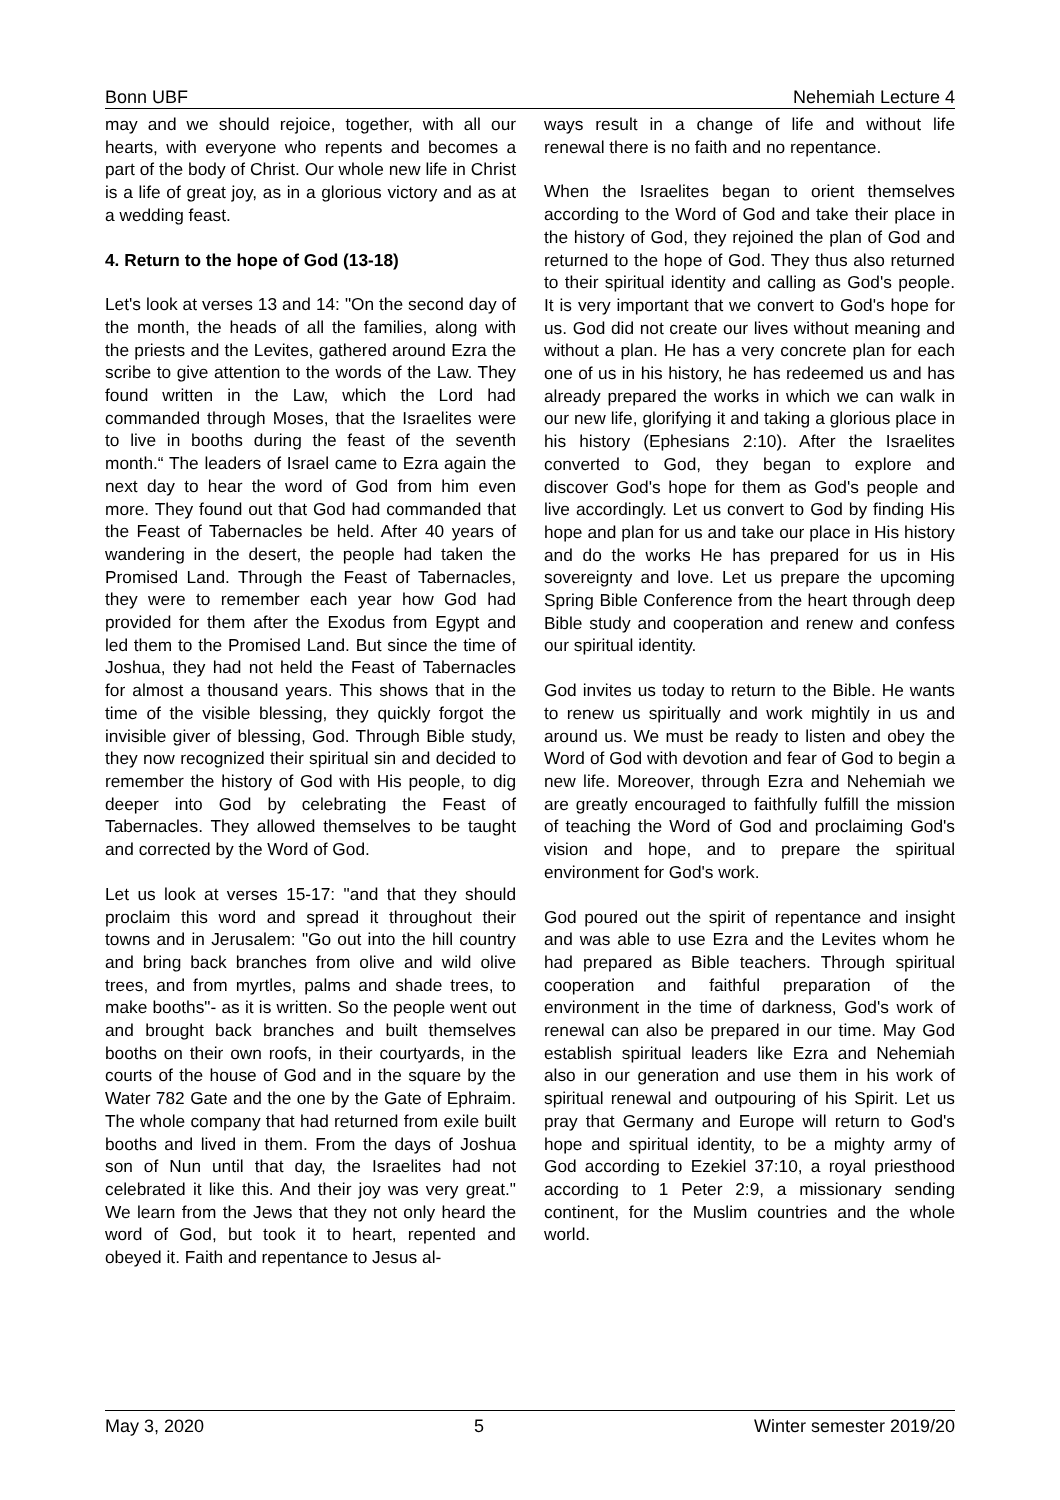Bonn UBF Nehemiah Lecture 4
may and we should rejoice, together, with all our hearts, with everyone who repents and becomes a part of the body of Christ. Our whole new life in Christ is a life of great joy, as in a glorious victory and as at a wedding feast.
4. Return to the hope of God (13-18)
Let's look at verses 13 and 14: "On the second day of the month, the heads of all the families, along with the priests and the Levites, gathered around Ezra the scribe to give attention to the words of the Law. They found written in the Law, which the Lord had commanded through Moses, that the Israelites were to live in booths during the feast of the seventh month.“ The leaders of Israel came to Ezra again the next day to hear the word of God from him even more. They found out that God had commanded that the Feast of Tabernacles be held. After 40 years of wandering in the desert, the people had taken the Promised Land. Through the Feast of Tabernacles, they were to remember each year how God had provided for them after the Exodus from Egypt and led them to the Promised Land. But since the time of Joshua, they had not held the Feast of Tabernacles for almost a thousand years. This shows that in the time of the visible blessing, they quickly forgot the invisible giver of blessing, God. Through Bible study, they now recognized their spiritual sin and decided to remember the history of God with His people, to dig deeper into God by celebrating the Feast of Tabernacles. They allowed themselves to be taught and corrected by the Word of God.
Let us look at verses 15-17: "and that they should proclaim this word and spread it throughout their towns and in Jerusalem: "Go out into the hill country and bring back branches from olive and wild olive trees, and from myrtles, palms and shade trees, to make booths"- as it is written. So the people went out and brought back branches and built themselves booths on their own roofs, in their courtyards, in the courts of the house of God and in the square by the Water 782 Gate and the one by the Gate of Ephraim. The whole company that had returned from exile built booths and lived in them. From the days of Joshua son of Nun until that day, the Israelites had not celebrated it like this. And their joy was very great." We learn from the Jews that they not only heard the word of God, but took it to heart, repented and obeyed it. Faith and repentance to Jesus al-
ways result in a change of life and without life renewal there is no faith and no repentance.
When the Israelites began to orient themselves according to the Word of God and take their place in the history of God, they rejoined the plan of God and returned to the hope of God. They thus also returned to their spiritual identity and calling as God's people. It is very important that we convert to God's hope for us. God did not create our lives without meaning and without a plan. He has a very concrete plan for each one of us in his history, he has redeemed us and has already prepared the works in which we can walk in our new life, glorifying it and taking a glorious place in his history (Ephesians 2:10). After the Israelites converted to God, they began to explore and discover God's hope for them as God's people and live accordingly. Let us convert to God by finding His hope and plan for us and take our place in His history and do the works He has prepared for us in His sovereignty and love. Let us prepare the upcoming Spring Bible Conference from the heart through deep Bible study and cooperation and renew and confess our spiritual identity.
God invites us today to return to the Bible. He wants to renew us spiritually and work mightily in us and around us. We must be ready to listen and obey the Word of God with devotion and fear of God to begin a new life. Moreover, through Ezra and Nehemiah we are greatly encouraged to faithfully fulfill the mission of teaching the Word of God and proclaiming God's vision and hope, and to prepare the spiritual environment for God's work.
God poured out the spirit of repentance and insight and was able to use Ezra and the Levites whom he had prepared as Bible teachers. Through spiritual cooperation and faithful preparation of the environment in the time of darkness, God's work of renewal can also be prepared in our time. May God establish spiritual leaders like Ezra and Nehemiah also in our generation and use them in his work of spiritual renewal and outpouring of his Spirit. Let us pray that Germany and Europe will return to God's hope and spiritual identity, to be a mighty army of God according to Ezekiel 37:10, a royal priesthood according to 1 Peter 2:9, a missionary sending continent, for the Muslim countries and the whole world.
May 3, 2020 5 Winter semester 2019/20